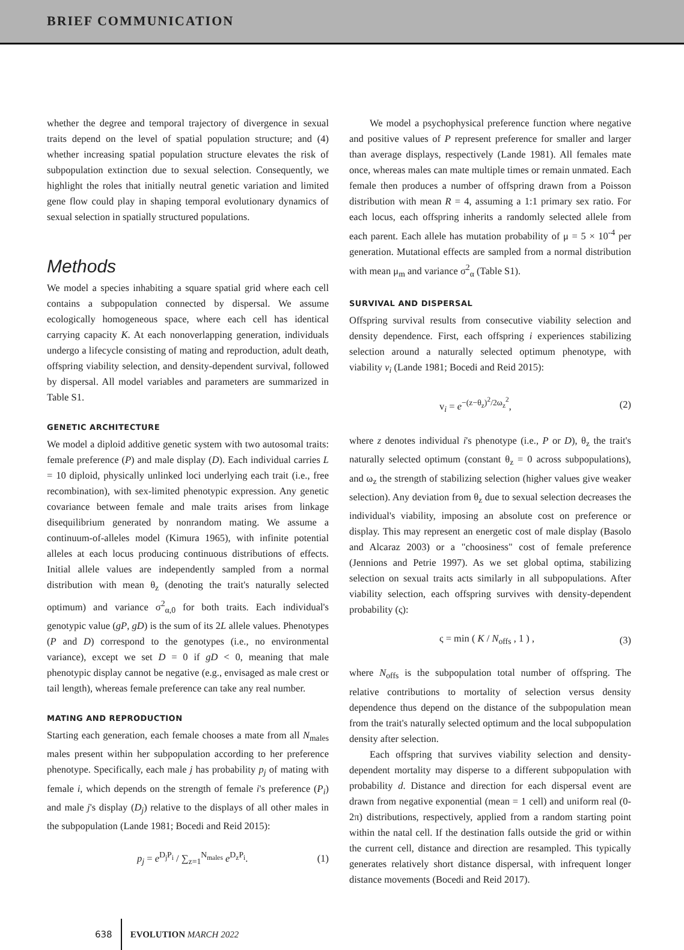BRIEF COMMUNICATION
whether the degree and temporal trajectory of divergence in sexual traits depend on the level of spatial population structure; and (4) whether increasing spatial population structure elevates the risk of subpopulation extinction due to sexual selection. Consequently, we highlight the roles that initially neutral genetic variation and limited gene flow could play in shaping temporal evolutionary dynamics of sexual selection in spatially structured populations.
Methods
We model a species inhabiting a square spatial grid where each cell contains a subpopulation connected by dispersal. We assume ecologically homogeneous space, where each cell has identical carrying capacity K. At each nonoverlapping generation, individuals undergo a lifecycle consisting of mating and reproduction, adult death, offspring viability selection, and density-dependent survival, followed by dispersal. All model variables and parameters are summarized in Table S1.
GENETIC ARCHITECTURE
We model a diploid additive genetic system with two autosomal traits: female preference (P) and male display (D). Each individual carries L = 10 diploid, physically unlinked loci underlying each trait (i.e., free recombination), with sex-limited phenotypic expression. Any genetic covariance between female and male traits arises from linkage disequilibrium generated by nonrandom mating. We assume a continuum-of-alleles model (Kimura 1965), with infinite potential alleles at each locus producing continuous distributions of effects. Initial allele values are independently sampled from a normal distribution with mean θ<sub>z</sub> (denoting the trait's naturally selected optimum) and variance σ<sup>2</sup><sub>α,0</sub> for both traits. Each individual's genotypic value (gP, gD) is the sum of its 2L allele values. Phenotypes (P and D) correspond to the genotypes (i.e., no environmental variance), except we set D = 0 if gD < 0, meaning that male phenotypic display cannot be negative (e.g., envisaged as male crest or tail length), whereas female preference can take any real number.
MATING AND REPRODUCTION
Starting each generation, each female chooses a mate from all N<sub>males</sub> males present within her subpopulation according to her preference phenotype. Specifically, each male j has probability p<sub>j</sub> of mating with female i, which depends on the strength of female i's preference (P<sub>i</sub>) and male j's display (D<sub>j</sub>) relative to the displays of all other males in the subpopulation (Lande 1981; Bocedi and Reid 2015):
p<sub>j</sub> = e<sup>D<sub>j</sub>P<sub>i</sub></sup> / ∑<sub>z=1</sub><sup>N<sub>males</sub></sup> e<sup>D<sub>z</sub>P<sub>i</sub></sup>. (1)
We model a psychophysical preference function where negative and positive values of P represent preference for smaller and larger than average displays, respectively (Lande 1981). All females mate once, whereas males can mate multiple times or remain unmated. Each female then produces a number of offspring drawn from a Poisson distribution with mean R = 4, assuming a 1:1 primary sex ratio. For each locus, each offspring inherits a randomly selected allele from each parent. Each allele has mutation probability of μ = 5 × 10<sup>-4</sup> per generation. Mutational effects are sampled from a normal distribution with mean μ<sub>m</sub> and variance σ<sup>2</sup><sub>α</sub> (Table S1).
SURVIVAL AND DISPERSAL
Offspring survival results from consecutive viability selection and density dependence. First, each offspring i experiences stabilizing selection around a naturally selected optimum phenotype, with viability v<sub>i</sub> (Lande 1981; Bocedi and Reid 2015):
v<sub>i</sub> = e<sup>−(z−θ<sub>z</sub>)<sup>2</sup>/2ω<sub>z</sub><sup>2</sup></sup>, (2)
where z denotes individual i's phenotype (i.e., P or D), θ<sub>z</sub> the trait's naturally selected optimum (constant θ<sub>z</sub> = 0 across subpopulations), and ω<sub>z</sub> the strength of stabilizing selection (higher values give weaker selection). Any deviation from θ<sub>z</sub> due to sexual selection decreases the individual's viability, imposing an absolute cost on preference or display. This may represent an energetic cost of male display (Basolo and Alcaraz 2003) or a "choosiness" cost of female preference (Jennions and Petrie 1997). As we set global optima, stabilizing selection on sexual traits acts similarly in all subpopulations. After viability selection, each offspring survives with density-dependent probability (ς):
ς = min ( K / N<sub>offs</sub> , 1 ) , (3)
where N<sub>offs</sub> is the subpopulation total number of offspring. The relative contributions to mortality of selection versus density dependence thus depend on the distance of the subpopulation mean from the trait's naturally selected optimum and the local subpopulation density after selection.
Each offspring that survives viability selection and density-dependent mortality may disperse to a different subpopulation with probability d. Distance and direction for each dispersal event are drawn from negative exponential (mean = 1 cell) and uniform real (0-2π) distributions, respectively, applied from a random starting point within the natal cell. If the destination falls outside the grid or within the current cell, distance and direction are resampled. This typically generates relatively short distance dispersal, with infrequent longer distance movements (Bocedi and Reid 2017).
638 EVOLUTION MARCH 2022